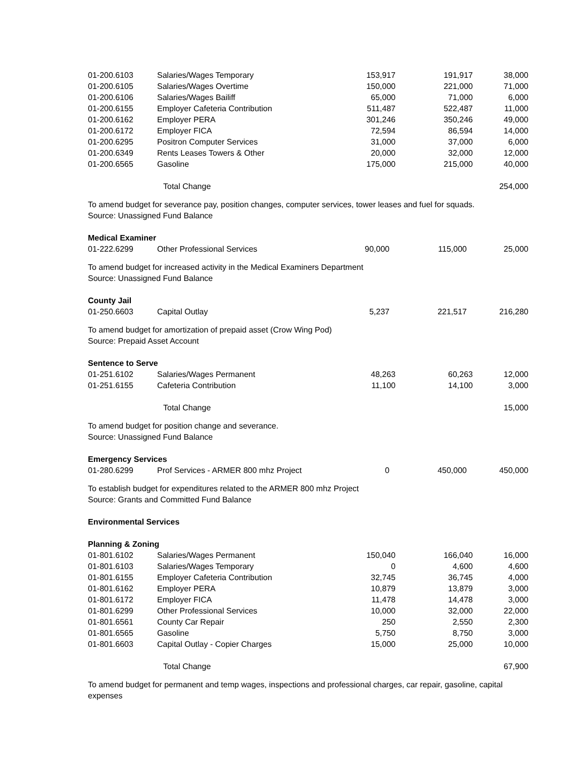| 01-200.6103 | Salaries/Wages Temporary | 153,917 | 191,917 | 38,000 |
| 01-200.6105 | Salaries/Wages Overtime | 150,000 | 221,000 | 71,000 |
| 01-200.6106 | Salaries/Wages Bailiff | 65,000 | 71,000 | 6,000 |
| 01-200.6155 | Employer Cafeteria Contribution | 511,487 | 522,487 | 11,000 |
| 01-200.6162 | Employer PERA | 301,246 | 350,246 | 49,000 |
| 01-200.6172 | Employer FICA | 72,594 | 86,594 | 14,000 |
| 01-200.6295 | Positron Computer Services | 31,000 | 37,000 | 6,000 |
| 01-200.6349 | Rents Leases Towers & Other | 20,000 | 32,000 | 12,000 |
| 01-200.6565 | Gasoline | 175,000 | 215,000 | 40,000 |
| | Total Change | | | 254,000 |
To amend budget for severance pay, position changes, computer services, tower leases and fuel for squads.
Source: Unassigned Fund Balance
Medical Examiner
| 01-222.6299 | Other Professional Services | 90,000 | 115,000 | 25,000 |
To amend budget for increased activity in the Medical Examiners Department
Source: Unassigned Fund Balance
County Jail
| 01-250.6603 | Capital Outlay | 5,237 | 221,517 | 216,280 |
To amend budget for amortization of prepaid asset (Crow Wing Pod)
Source: Prepaid Asset Account
Sentence to Serve
| 01-251.6102 | Salaries/Wages Permanent | 48,263 | 60,263 | 12,000 |
| 01-251.6155 | Cafeteria Contribution | 11,100 | 14,100 | 3,000 |
| | Total Change | | | 15,000 |
To amend budget for position change and severance.
Source: Unassigned Fund Balance
Emergency Services
| 01-280.6299 | Prof Services - ARMER 800 mhz Project | 0 | 450,000 | 450,000 |
To establish budget for expenditures related to the ARMER 800 mhz Project
Source: Grants and Committed Fund Balance
Environmental Services
Planning & Zoning
| 01-801.6102 | Salaries/Wages Permanent | 150,040 | 166,040 | 16,000 |
| 01-801.6103 | Salaries/Wages Temporary | 0 | 4,600 | 4,600 |
| 01-801.6155 | Employer Cafeteria Contribution | 32,745 | 36,745 | 4,000 |
| 01-801.6162 | Employer PERA | 10,879 | 13,879 | 3,000 |
| 01-801.6172 | Employer FICA | 11,478 | 14,478 | 3,000 |
| 01-801.6299 | Other Professional Services | 10,000 | 32,000 | 22,000 |
| 01-801.6561 | County Car Repair | 250 | 2,550 | 2,300 |
| 01-801.6565 | Gasoline | 5,750 | 8,750 | 3,000 |
| 01-801.6603 | Capital Outlay - Copier Charges | 15,000 | 25,000 | 10,000 |
| | Total Change | | | 67,900 |
To amend budget for permanent and temp wages, inspections and professional charges, car repair, gasoline, capital expenses